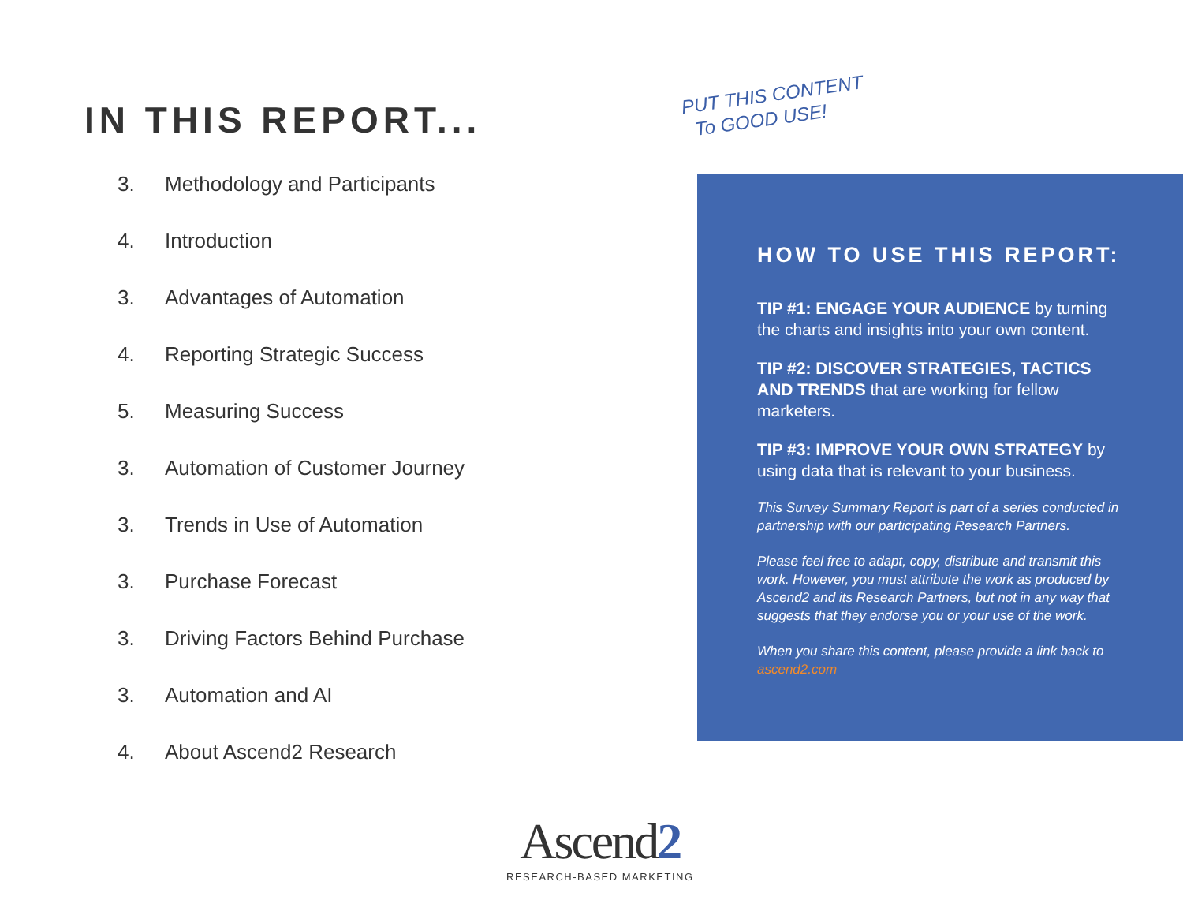IN THIS REPORT...
3. Methodology and Participants
4. Introduction
3. Advantages of Automation
4. Reporting Strategic Success
5. Measuring Success
3. Automation of Customer Journey
3. Trends in Use of Automation
3. Purchase Forecast
3. Driving Factors Behind Purchase
3. Automation and AI
4. About Ascend2 Research
PUT THIS CONTENT
To GOOD USE!
HOW TO USE THIS REPORT:
TIP #1: ENGAGE YOUR AUDIENCE by turning the charts and insights into your own content.
TIP #2: DISCOVER STRATEGIES, TACTICS AND TRENDS that are working for fellow marketers.
TIP #3: IMPROVE YOUR OWN STRATEGY by using data that is relevant to your business.
This Survey Summary Report is part of a series conducted in partnership with our participating Research Partners.
Please feel free to adapt, copy, distribute and transmit this work. However, you must attribute the work as produced by Ascend2 and its Research Partners, but not in any way that suggests that they endorse you or your use of the work.
When you share this content, please provide a link back to ascend2.com
Ascend2
RESEARCH-BASED MARKETING